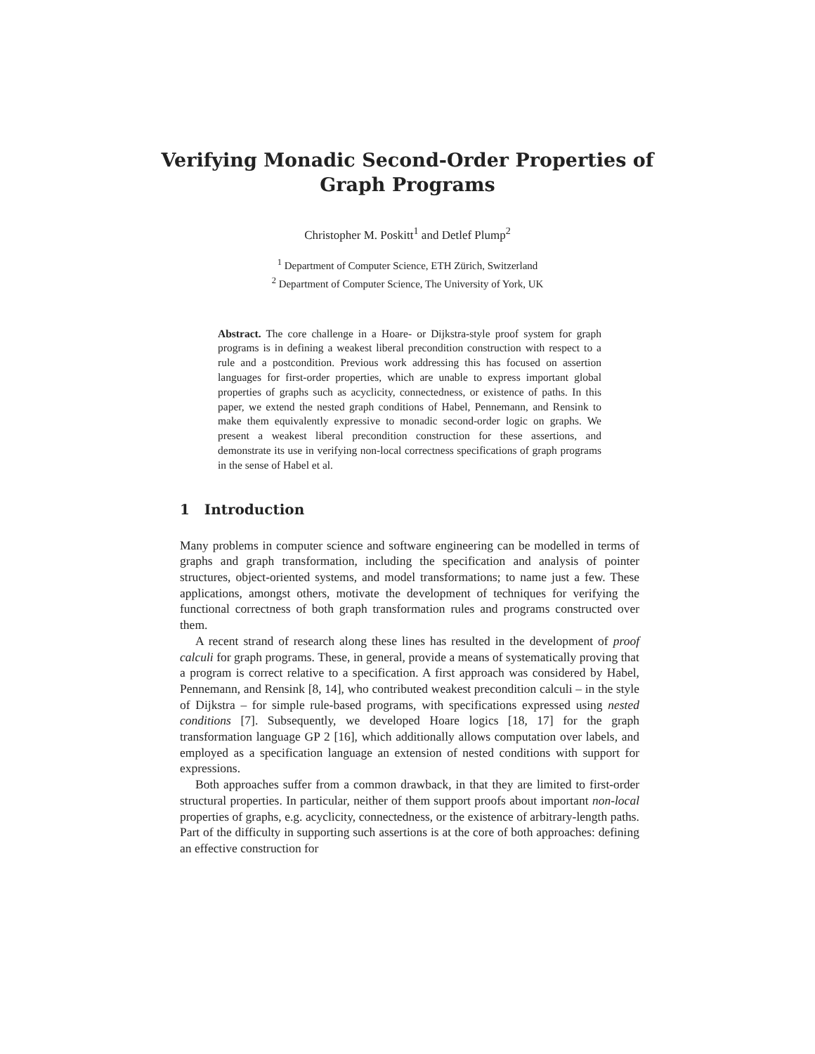Verifying Monadic Second-Order Properties of
Graph Programs
Christopher M. Poskitt<sup>1</sup> and Detlef Plump<sup>2</sup>
<sup>1</sup> Department of Computer Science, ETH Zürich, Switzerland
<sup>2</sup> Department of Computer Science, The University of York, UK
Abstract. The core challenge in a Hoare- or Dijkstra-style proof system for graph programs is in defining a weakest liberal precondition construction with respect to a rule and a postcondition. Previous work addressing this has focused on assertion languages for first-order properties, which are unable to express important global properties of graphs such as acyclicity, connectedness, or existence of paths. In this paper, we extend the nested graph conditions of Habel, Pennemann, and Rensink to make them equivalently expressive to monadic second-order logic on graphs. We present a weakest liberal precondition construction for these assertions, and demonstrate its use in verifying non-local correctness specifications of graph programs in the sense of Habel et al.
1 Introduction
Many problems in computer science and software engineering can be modelled in terms of graphs and graph transformation, including the specification and analysis of pointer structures, object-oriented systems, and model transformations; to name just a few. These applications, amongst others, motivate the development of techniques for verifying the functional correctness of both graph transformation rules and programs constructed over them.
A recent strand of research along these lines has resulted in the development of proof calculi for graph programs. These, in general, provide a means of systematically proving that a program is correct relative to a specification. A first approach was considered by Habel, Pennemann, and Rensink [8, 14], who contributed weakest precondition calculi – in the style of Dijkstra – for simple rule-based programs, with specifications expressed using nested conditions [7]. Subsequently, we developed Hoare logics [18, 17] for the graph transformation language GP 2 [16], which additionally allows computation over labels, and employed as a specification language an extension of nested conditions with support for expressions.
Both approaches suffer from a common drawback, in that they are limited to first-order structural properties. In particular, neither of them support proofs about important non-local properties of graphs, e.g. acyclicity, connectedness, or the existence of arbitrary-length paths. Part of the difficulty in supporting such assertions is at the core of both approaches: defining an effective construction for